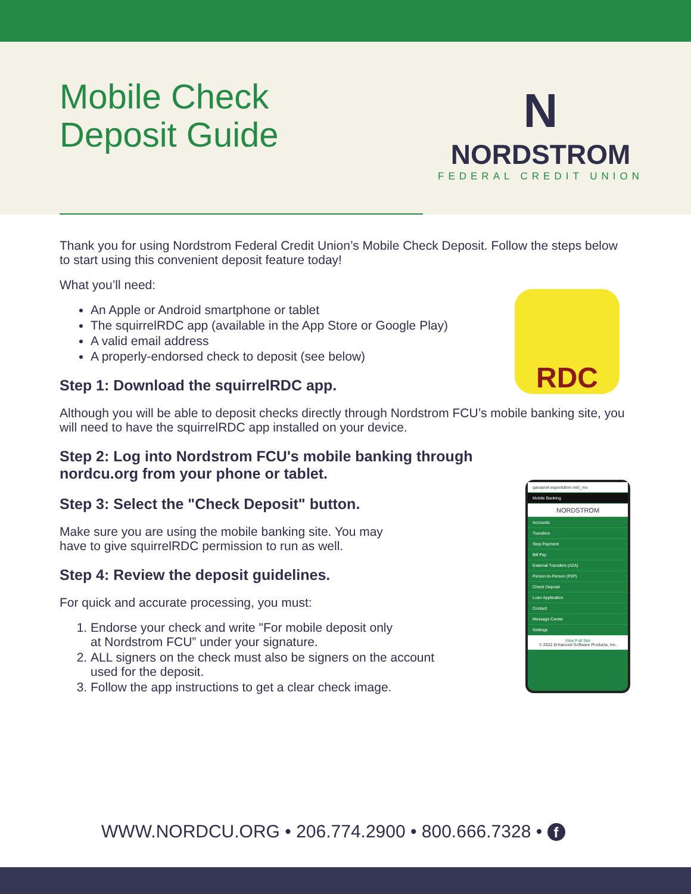Mobile Check
Deposit Guide
N
NORDSTROM
FEDERAL CREDIT UNION
Thank you for using Nordstrom Federal Credit Union’s Mobile Check Deposit. Follow the steps below to start using this convenient deposit feature today!
What you’ll need:
An Apple or Android smartphone or tablet
The squirrelRDC app (available in the App Store or Google Play)
A valid email address
A properly-endorsed check to deposit (see below)
RDC
Step 1: Download the squirrelRDC app.
Although you will be able to deposit checks directly through Nordstrom FCU’s mobile banking site, you will need to have the squirrelRDC app installed on your device.
Step 2: Log into Nordstrom FCU's mobile banking through
nordcu.org from your phone or tablet.
Step 3: Select the "Check Deposit" button.
Make sure you are using the mobile banking site. You may
have to give squirrelRDC permission to run as well.
Step 4: Review the deposit guidelines.
For quick and accurate processing, you must:
1. Endorse your check and write "For mobile deposit only
at Nordstrom FCU” under your signature.
2. ALL signers on the check must also be signers on the account
used for the deposit.
3. Follow the app instructions to get a clear check image.
qaoasis4.espsolution.net/_mo
Mobile Banking
NORDSTROM
Accounts
Transfers
Stop Payment
Bill Pay
External Transfers (A2A)
Person-to-Person (P2P)
Check Deposit
Loan Application
Contact
Message Center
Settings
View Full Site
© 2022 Enhanced Software Products, Inc.
WWW.NORDCU.ORG • 206.774.2900 • 800.666.7328 • f